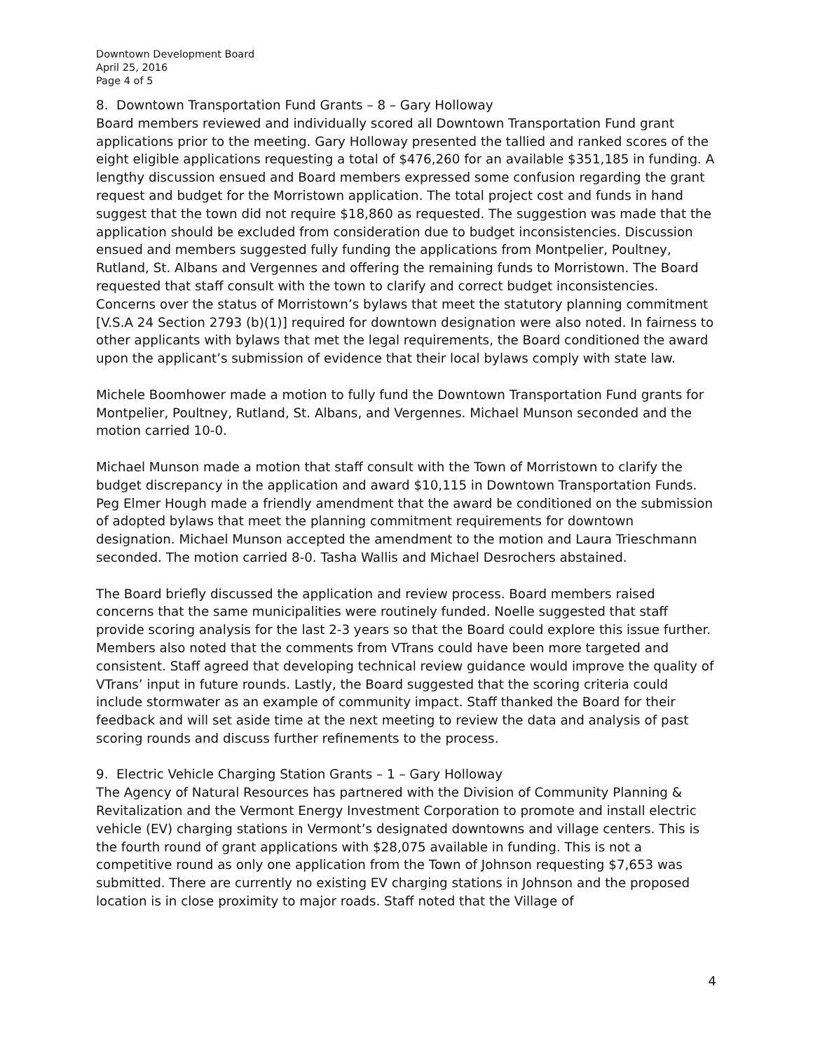Downtown Development Board
April 25, 2016
Page 4 of 5
8. Downtown Transportation Fund Grants – 8 – Gary Holloway
Board members reviewed and individually scored all Downtown Transportation Fund grant applications prior to the meeting. Gary Holloway presented the tallied and ranked scores of the eight eligible applications requesting a total of $476,260 for an available $351,185 in funding. A lengthy discussion ensued and Board members expressed some confusion regarding the grant request and budget for the Morristown application. The total project cost and funds in hand suggest that the town did not require $18,860 as requested. The suggestion was made that the application should be excluded from consideration due to budget inconsistencies. Discussion ensued and members suggested fully funding the applications from Montpelier, Poultney, Rutland, St. Albans and Vergennes and offering the remaining funds to Morristown. The Board requested that staff consult with the town to clarify and correct budget inconsistencies. Concerns over the status of Morristown’s bylaws that meet the statutory planning commitment [V.S.A 24 Section 2793 (b)(1)] required for downtown designation were also noted. In fairness to other applicants with bylaws that met the legal requirements, the Board conditioned the award upon the applicant’s submission of evidence that their local bylaws comply with state law.
Michele Boomhower made a motion to fully fund the Downtown Transportation Fund grants for Montpelier, Poultney, Rutland, St. Albans, and Vergennes. Michael Munson seconded and the motion carried 10-0.
Michael Munson made a motion that staff consult with the Town of Morristown to clarify the budget discrepancy in the application and award $10,115 in Downtown Transportation Funds. Peg Elmer Hough made a friendly amendment that the award be conditioned on the submission of adopted bylaws that meet the planning commitment requirements for downtown designation. Michael Munson accepted the amendment to the motion and Laura Trieschmann seconded. The motion carried 8-0. Tasha Wallis and Michael Desrochers abstained.
The Board briefly discussed the application and review process. Board members raised concerns that the same municipalities were routinely funded. Noelle suggested that staff provide scoring analysis for the last 2-3 years so that the Board could explore this issue further. Members also noted that the comments from VTrans could have been more targeted and consistent. Staff agreed that developing technical review guidance would improve the quality of VTrans’ input in future rounds. Lastly, the Board suggested that the scoring criteria could include stormwater as an example of community impact. Staff thanked the Board for their feedback and will set aside time at the next meeting to review the data and analysis of past scoring rounds and discuss further refinements to the process.
9. Electric Vehicle Charging Station Grants – 1 – Gary Holloway
The Agency of Natural Resources has partnered with the Division of Community Planning & Revitalization and the Vermont Energy Investment Corporation to promote and install electric vehicle (EV) charging stations in Vermont’s designated downtowns and village centers. This is the fourth round of grant applications with $28,075 available in funding. This is not a competitive round as only one application from the Town of Johnson requesting $7,653 was submitted. There are currently no existing EV charging stations in Johnson and the proposed location is in close proximity to major roads. Staff noted that the Village of
4